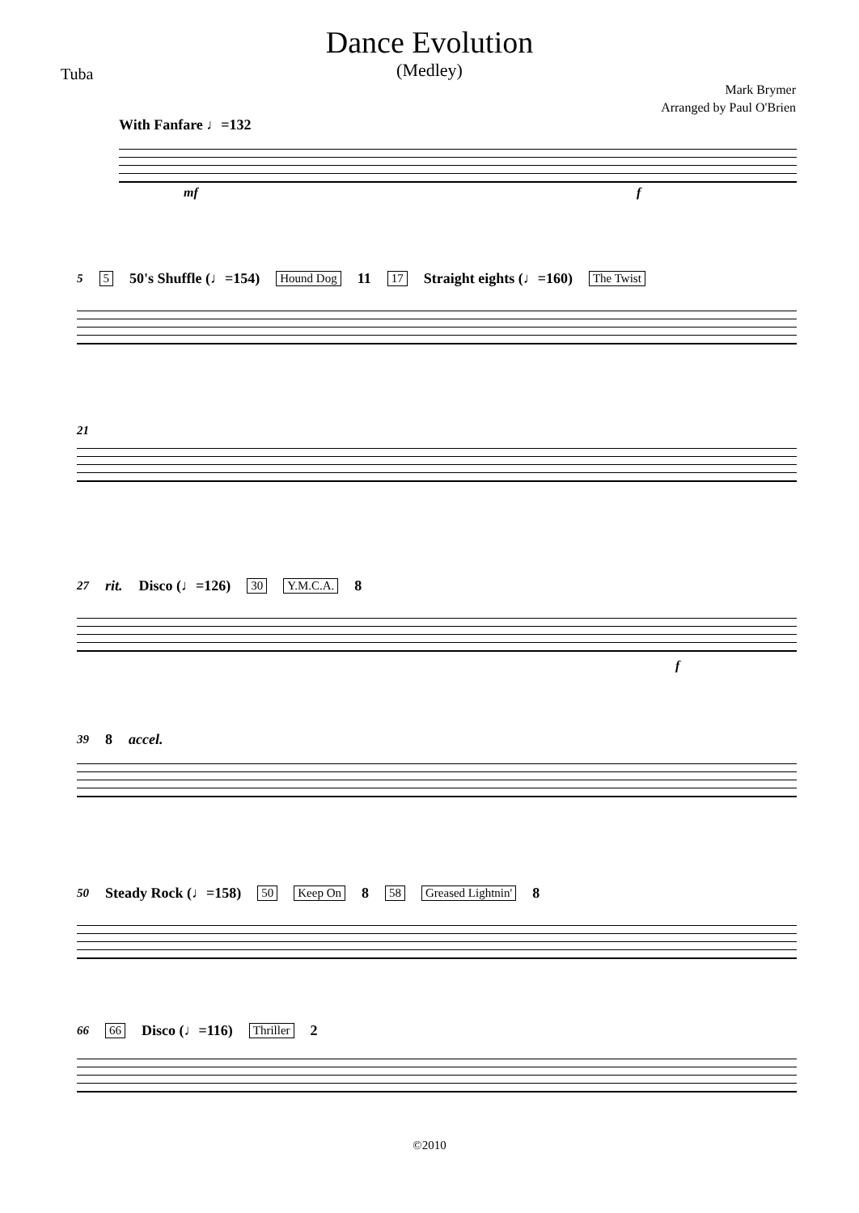Dance Evolution
(Medley)
Tuba
Mark Brymer
Arranged by Paul O'Brien
With Fanfare ♩=132
mf f
5 5 50's Shuffle (♩=154) Hound Dog 11 17 Straight eights (♩=160) The Twist
21
27 rit. Disco (♩=126) 30 Y.M.C.A. 8
f
39 8 accel.
50 Steady Rock (♩=158) 50 Keep On 8 58 Greased Lightnin' 8
66 66 Disco (♩=116) Thriller 2
©2010